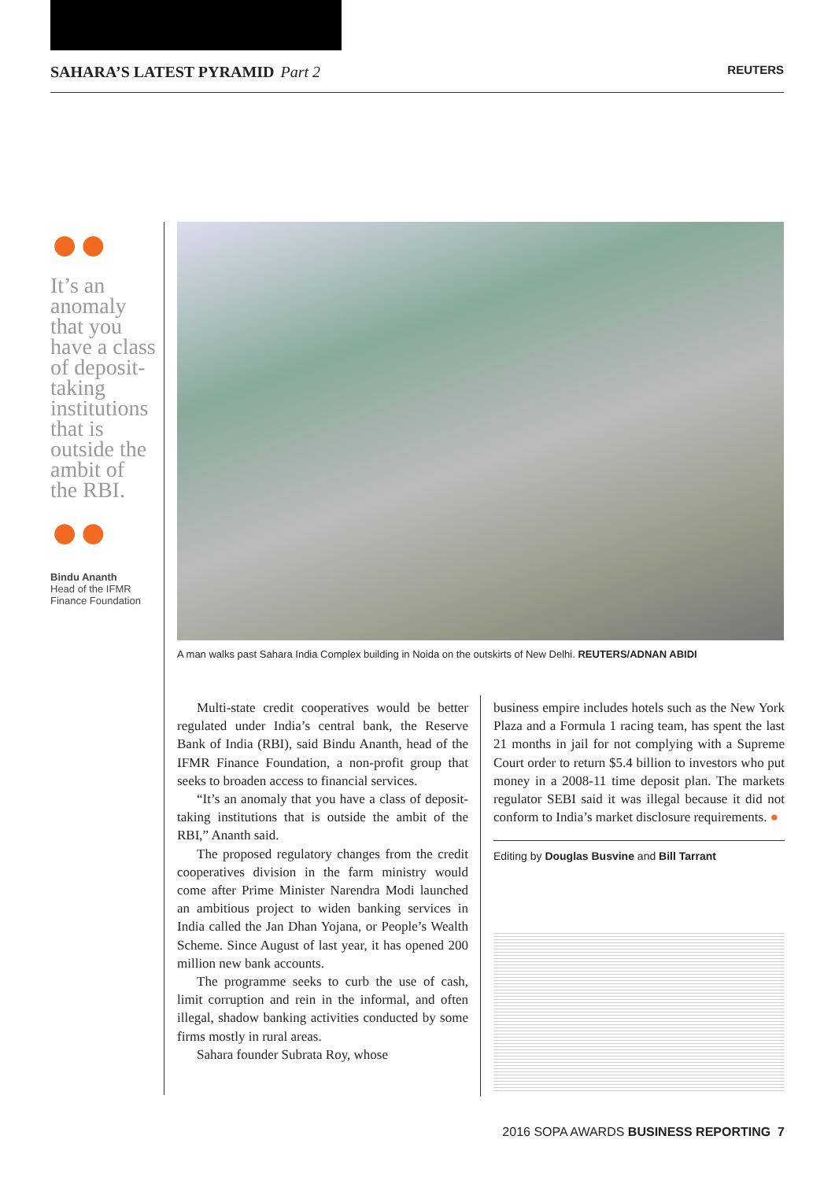SAHARA’S LATEST PYRAMID Part 2
REUTERS
●●
It’s an anomaly that you have a class of deposit-taking institutions that is outside the ambit of the RBI.
●●
Bindu Ananth
Head of the IFMR Finance Foundation
A man walks past Sahara India Complex building in Noida on the outskirts of New Delhi. REUTERS/ADNAN ABIDI
Multi-state credit cooperatives would be better regulated under India’s central bank, the Reserve Bank of India (RBI), said Bindu Ananth, head of the IFMR Finance Foundation, a non-profit group that seeks to broaden access to financial services.
“It’s an anomaly that you have a class of deposit-taking institutions that is outside the ambit of the RBI,” Ananth said.
The proposed regulatory changes from the credit cooperatives division in the farm ministry would come after Prime Minister Narendra Modi launched an ambitious project to widen banking services in India called the Jan Dhan Yojana, or People’s Wealth Scheme. Since August of last year, it has opened 200 million new bank accounts.
The programme seeks to curb the use of cash, limit corruption and rein in the informal, and often illegal, shadow banking activities conducted by some firms mostly in rural areas.
Sahara founder Subrata Roy, whose
business empire includes hotels such as the New York Plaza and a Formula 1 racing team, has spent the last 21 months in jail for not complying with a Supreme Court order to return $5.4 billion to investors who put money in a 2008-11 time deposit plan. The markets regulator SEBI said it was illegal because it did not conform to India’s market disclosure requirements. ●
Editing by Douglas Busvine and Bill Tarrant
2016 SOPA AWARDS BUSINESS REPORTING 7